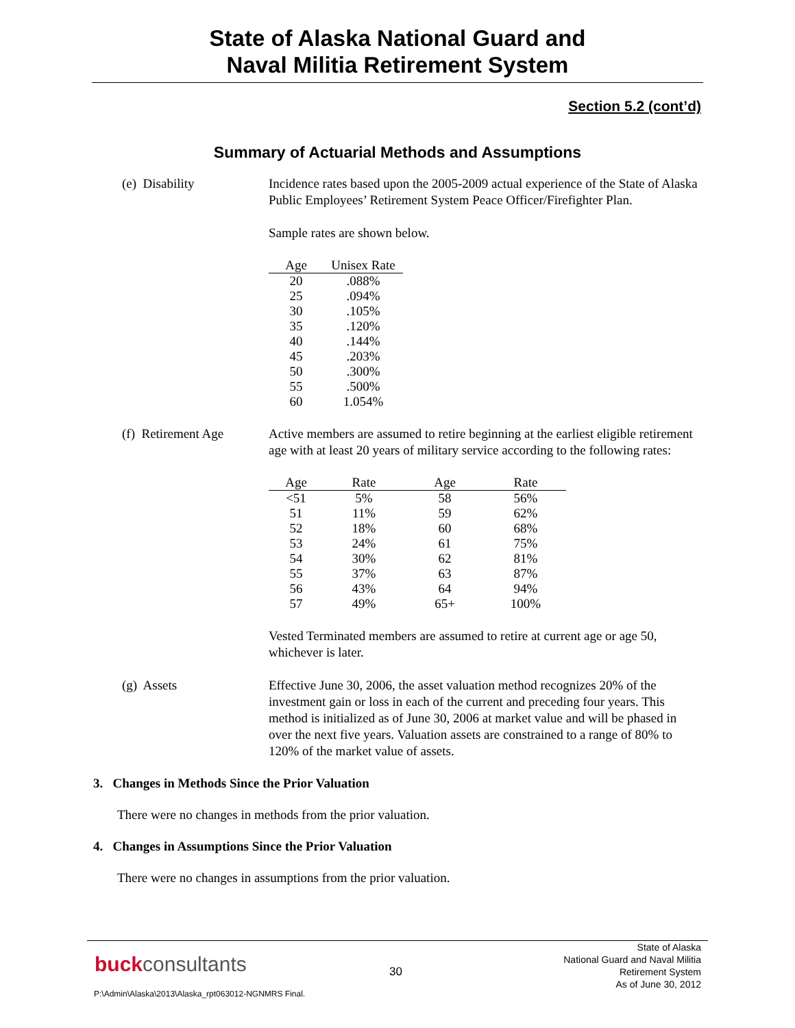State of Alaska National Guard and
Naval Militia Retirement System
Section 5.2 (cont’d)
Summary of Actuarial Methods and Assumptions
(e) Disability Incidence rates based upon the 2005-2009 actual experience of the State of Alaska Public Employees’ Retirement System Peace Officer/Firefighter Plan.
Sample rates are shown below.
| Age | Unisex Rate |
| --- | --- |
| 20 | .088% |
| 25 | .094% |
| 30 | .105% |
| 35 | .120% |
| 40 | .144% |
| 45 | .203% |
| 50 | .300% |
| 55 | .500% |
| 60 | 1.054% |
(f) Retirement Age
Active members are assumed to retire beginning at the earliest eligible retirement age with at least 20 years of military service according to the following rates:
| Age | Rate | Age | Rate |
| --- | --- | --- | --- |
| <51 | 5% | 58 | 56% |
| 51 | 11% | 59 | 62% |
| 52 | 18% | 60 | 68% |
| 53 | 24% | 61 | 75% |
| 54 | 30% | 62 | 81% |
| 55 | 37% | 63 | 87% |
| 56 | 43% | 64 | 94% |
| 57 | 49% | 65+ | 100% |
Vested Terminated members are assumed to retire at current age or age 50, whichever is later.
(g) Assets Effective June 30, 2006, the asset valuation method recognizes 20% of the investment gain or loss in each of the current and preceding four years. This method is initialized as of June 30, 2006 at market value and will be phased in over the next five years. Valuation assets are constrained to a range of 80% to 120% of the market value of assets.
3. Changes in Methods Since the Prior Valuation
There were no changes in methods from the prior valuation.
4. Changes in Assumptions Since the Prior Valuation
There were no changes in assumptions from the prior valuation.
buckconsultants 30
State of Alaska
National Guard and Naval Militia
Retirement System
As of June 30, 2012
P:\Admin\Alaska\2013\Alaska_rpt063012-NGNMRS Final.